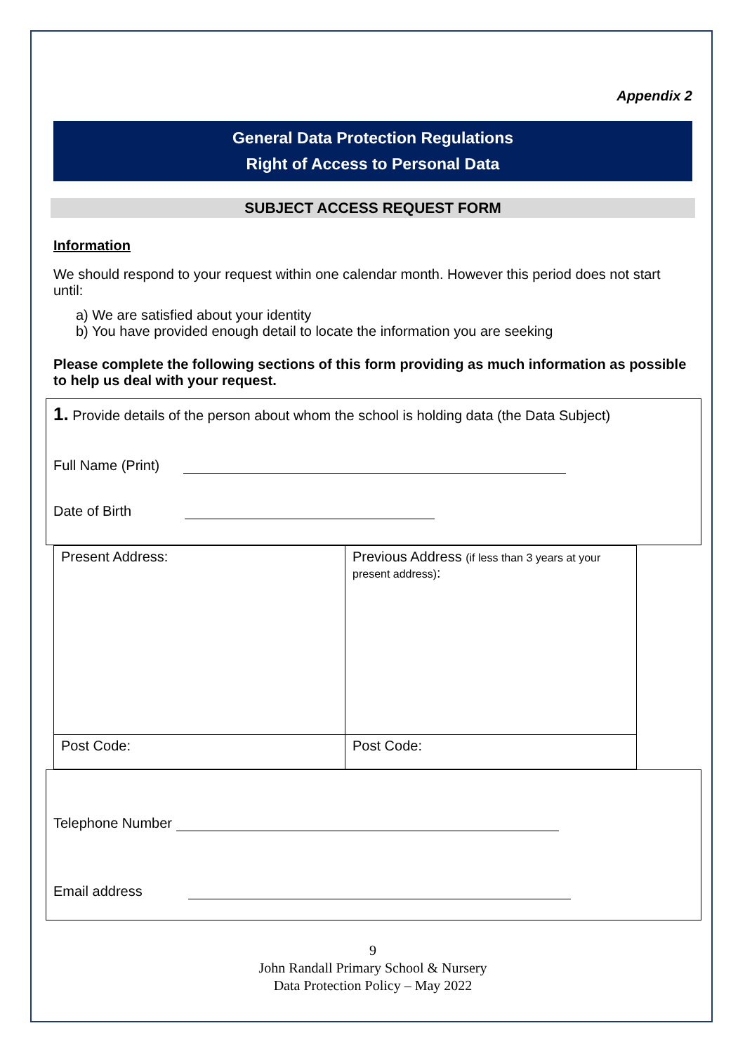Appendix 2
General Data Protection Regulations
Right of Access to Personal Data
SUBJECT ACCESS REQUEST FORM
Information
We should respond to your request within one calendar month. However this period does not start until:
a) We are satisfied about your identity
b) You have provided enough detail to locate the information you are seeking
Please complete the following sections of this form providing as much information as possible to help us deal with your request.
1. Provide details of the person about whom the school is holding data (the Data Subject)
Full Name (Print)
Date of Birth
| Present Address: | Previous Address (if less than 3 years at your present address) : |
| Post Code: | Post Code: |
Telephone Number
Email address
9
John Randall Primary School & Nursery
Data Protection Policy – May 2022